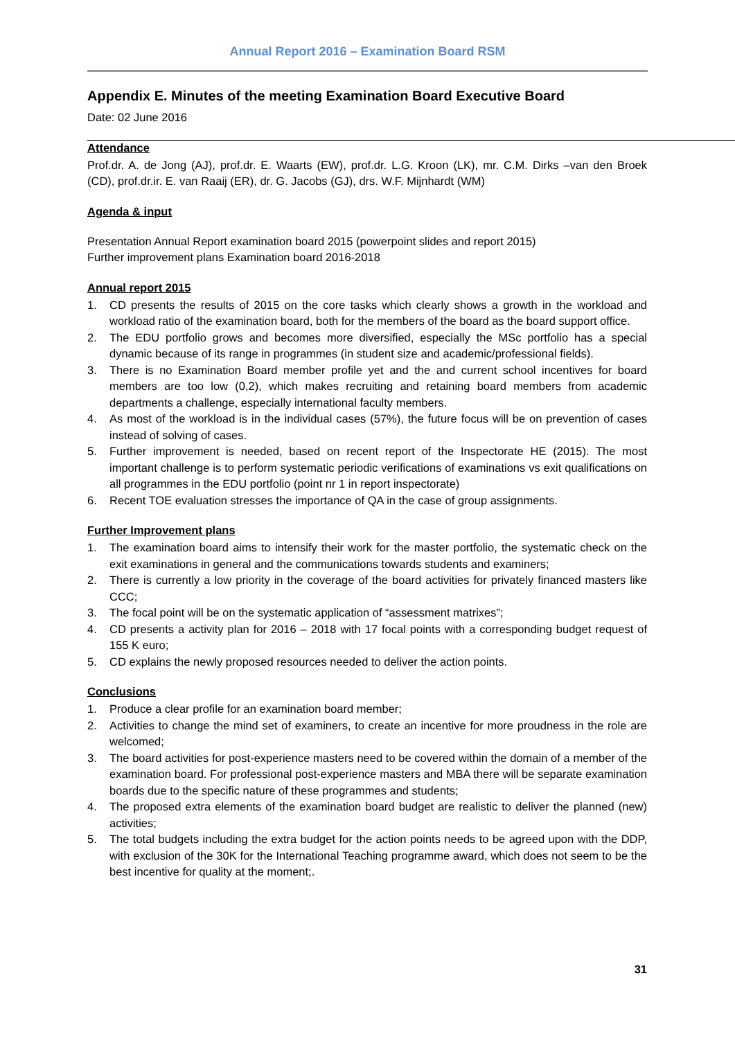Annual Report 2016 – Examination Board RSM
Appendix E. Minutes of the meeting Examination Board Executive Board
Date: 02 June 2016
Attendance
Prof.dr. A. de Jong (AJ), prof.dr. E. Waarts (EW), prof.dr. L.G. Kroon (LK), mr. C.M. Dirks –van den Broek (CD), prof.dr.ir. E. van Raaij (ER), dr. G. Jacobs (GJ), drs. W.F. Mijnhardt (WM)
Agenda & input
Presentation Annual Report examination board 2015 (powerpoint slides and report 2015)
Further improvement plans Examination board 2016-2018
Annual report 2015
1. CD presents the results of 2015 on the core tasks which clearly shows a growth in the workload and workload ratio of the examination board, both for the members of the board as the board support office.
2. The EDU portfolio grows and becomes more diversified, especially the MSc portfolio has a special dynamic because of its range in programmes (in student size and academic/professional fields).
3. There is no Examination Board member profile yet and the and current school incentives for board members are too low (0,2), which makes recruiting and retaining board members from academic departments a challenge, especially international faculty members.
4. As most of the workload is in the individual cases (57%), the future focus will be on prevention of cases instead of solving of cases.
5. Further improvement is needed, based on recent report of the Inspectorate HE (2015). The most important challenge is to perform systematic periodic verifications of examinations vs exit qualifications on all programmes in the EDU portfolio (point nr 1 in report inspectorate)
6. Recent TOE evaluation stresses the importance of QA in the case of group assignments.
Further Improvement plans
1. The examination board aims to intensify their work for the master portfolio, the systematic check on the exit examinations in general and the communications towards students and examiners;
2. There is currently a low priority in the coverage of the board activities for privately financed masters like CCC;
3. The focal point will be on the systematic application of “assessment matrixes”;
4. CD presents a activity plan for 2016 – 2018 with 17 focal points with a corresponding budget request of 155 K euro;
5. CD explains the newly proposed resources needed to deliver the action points.
Conclusions
1. Produce a clear profile for an examination board member;
2. Activities to change the mind set of examiners, to create an incentive for more proudness in the role are welcomed;
3. The board activities for post-experience masters need to be covered within the domain of a member of the examination board. For professional post-experience masters and MBA there will be separate examination boards due to the specific nature of these programmes and students;
4. The proposed extra elements of the examination board budget are realistic to deliver the planned (new) activities;
5. The total budgets including the extra budget for the action points needs to be agreed upon with the DDP, with exclusion of the 30K for the International Teaching programme award, which does not seem to be the best incentive for quality at the moment;.
31